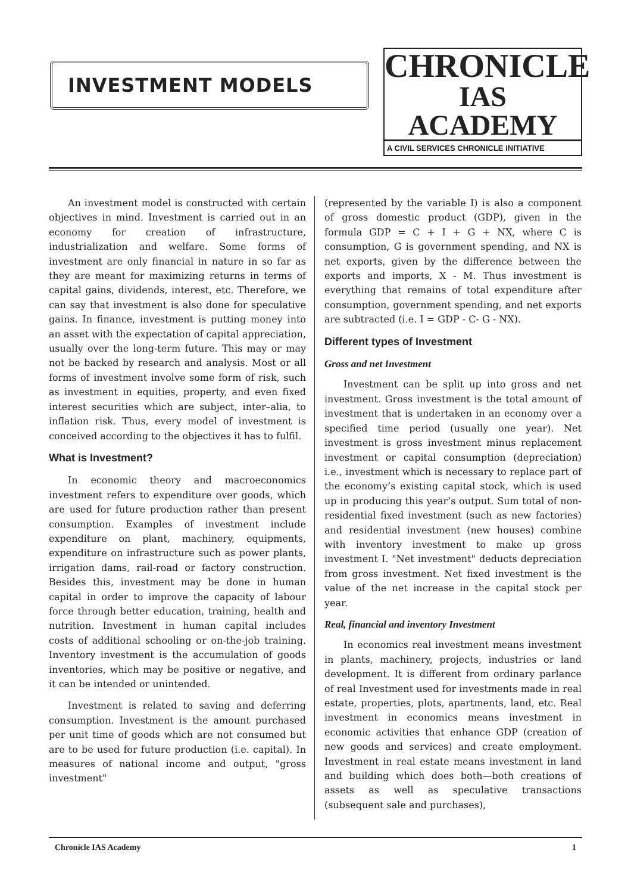INVESTMENT MODELS
CHRONICLE
IAS ACADEMY
A CIVIL SERVICES CHRONICLE INITIATIVE
An investment model is constructed with certain objectives in mind. Investment is carried out in an economy for creation of infrastructure, industrialization and welfare. Some forms of investment are only financial in nature in so far as they are meant for maximizing returns in terms of capital gains, dividends, interest, etc. Therefore, we can say that investment is also done for speculative gains. In finance, investment is putting money into an asset with the expectation of capital appreciation, usually over the long-term future. This may or may not be backed by research and analysis. Most or all forms of investment involve some form of risk, such as investment in equities, property, and even fixed interest securities which are subject, inter–alia, to inflation risk. Thus, every model of investment is conceived according to the objectives it has to fulfil.
What is Investment?
In economic theory and macroeconomics investment refers to expenditure over goods, which are used for future production rather than present consumption. Examples of investment include expenditure on plant, machinery, equipments, expenditure on infrastructure such as power plants, irrigation dams, rail-road or factory construction. Besides this, investment may be done in human capital in order to improve the capacity of labour force through better education, training, health and nutrition. Investment in human capital includes costs of additional schooling or on-the-job training. Inventory investment is the accumulation of goods inventories, which may be positive or negative, and it can be intended or unintended.
Investment is related to saving and deferring consumption. Investment is the amount purchased per unit time of goods which are not consumed but are to be used for future production (i.e. capital). In measures of national income and output, "gross investment"
(represented by the variable I) is also a component of gross domestic product (GDP), given in the formula GDP = C + I + G + NX, where C is consumption, G is government spending, and NX is net exports, given by the difference between the exports and imports, X - M. Thus investment is everything that remains of total expenditure after consumption, government spending, and net exports are subtracted (i.e. I = GDP - C- G - NX).
Different types of Investment
Gross and net Investment
Investment can be split up into gross and net investment. Gross investment is the total amount of investment that is undertaken in an economy over a specified time period (usually one year). Net investment is gross investment minus replacement investment or capital consumption (depreciation) i.e., investment which is necessary to replace part of the economy’s existing capital stock, which is used up in producing this year’s output. Sum total of non-residential fixed investment (such as new factories) and residential investment (new houses) combine with inventory investment to make up gross investment I. "Net investment" deducts depreciation from gross investment. Net fixed investment is the value of the net increase in the capital stock per year.
Real, financial and inventory Investment
In economics real investment means investment in plants, machinery, projects, industries or land development. It is different from ordinary parlance of real Investment used for investments made in real estate, properties, plots, apartments, land, etc. Real investment in economics means investment in economic activities that enhance GDP (creation of new goods and services) and create employment. Investment in real estate means investment in land and building which does both—both creations of assets as well as speculative transactions (subsequent sale and purchases),
Chronicle IAS Academy 1